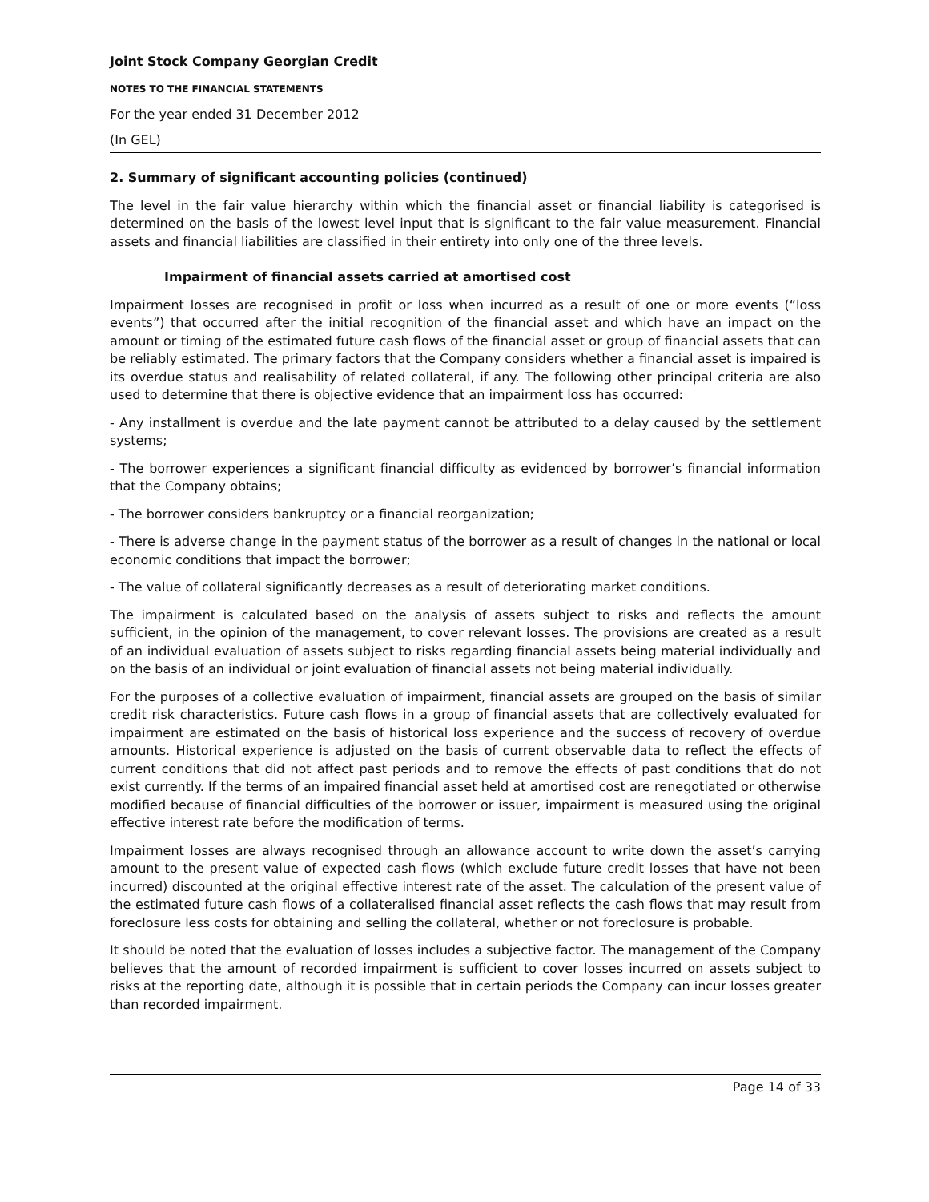Joint Stock Company Georgian Credit
NOTES TO THE FINANCIAL STATEMENTS
For the year ended 31 December 2012
(In GEL)
2. Summary of significant accounting policies (continued)
The level in the fair value hierarchy within which the financial asset or financial liability is categorised is determined on the basis of the lowest level input that is significant to the fair value measurement. Financial assets and financial liabilities are classified in their entirety into only one of the three levels.
Impairment of financial assets carried at amortised cost
Impairment losses are recognised in profit or loss when incurred as a result of one or more events (“loss events”) that occurred after the initial recognition of the financial asset and which have an impact on the amount or timing of the estimated future cash flows of the financial asset or group of financial assets that can be reliably estimated. The primary factors that the Company considers whether a financial asset is impaired is its overdue status and realisability of related collateral, if any. The following other principal criteria are also used to determine that there is objective evidence that an impairment loss has occurred:
- Any installment is overdue and the late payment cannot be attributed to a delay caused by the settlement systems;
- The borrower experiences a significant financial difficulty as evidenced by borrower’s financial information that the Company obtains;
- The borrower considers bankruptcy or a financial reorganization;
- There is adverse change in the payment status of the borrower as a result of changes in the national or local economic conditions that impact the borrower;
- The value of collateral significantly decreases as a result of deteriorating market conditions.
The impairment is calculated based on the analysis of assets subject to risks and reflects the amount sufficient, in the opinion of the management, to cover relevant losses. The provisions are created as a result of an individual evaluation of assets subject to risks regarding financial assets being material individually and on the basis of an individual or joint evaluation of financial assets not being material individually.
For the purposes of a collective evaluation of impairment, financial assets are grouped on the basis of similar credit risk characteristics. Future cash flows in a group of financial assets that are collectively evaluated for impairment are estimated on the basis of historical loss experience and the success of recovery of overdue amounts. Historical experience is adjusted on the basis of current observable data to reflect the effects of current conditions that did not affect past periods and to remove the effects of past conditions that do not exist currently. If the terms of an impaired financial asset held at amortised cost are renegotiated or otherwise modified because of financial difficulties of the borrower or issuer, impairment is measured using the original effective interest rate before the modification of terms.
Impairment losses are always recognised through an allowance account to write down the asset’s carrying amount to the present value of expected cash flows (which exclude future credit losses that have not been incurred) discounted at the original effective interest rate of the asset. The calculation of the present value of the estimated future cash flows of a collateralised financial asset reflects the cash flows that may result from foreclosure less costs for obtaining and selling the collateral, whether or not foreclosure is probable.
It should be noted that the evaluation of losses includes a subjective factor. The management of the Company believes that the amount of recorded impairment is sufficient to cover losses incurred on assets subject to risks at the reporting date, although it is possible that in certain periods the Company can incur losses greater than recorded impairment.
Page 14 of 33